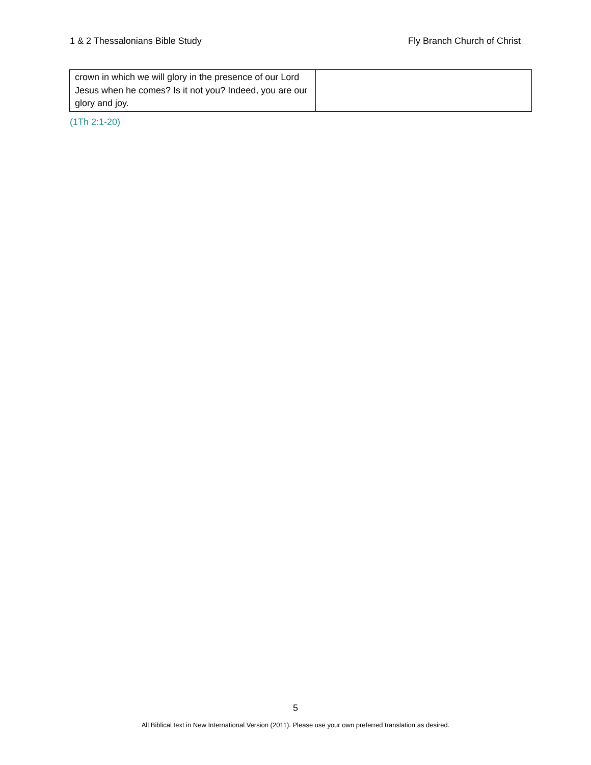1 & 2 Thessalonians Bible Study Fly Branch Church of Christ
| crown in which we will glory in the presence of our Lord Jesus when he comes? Is it not you? Indeed, you are our glory and joy. | |
(1Th 2:1-20)
5
All Biblical text in New International Version (2011). Please use your own preferred translation as desired.